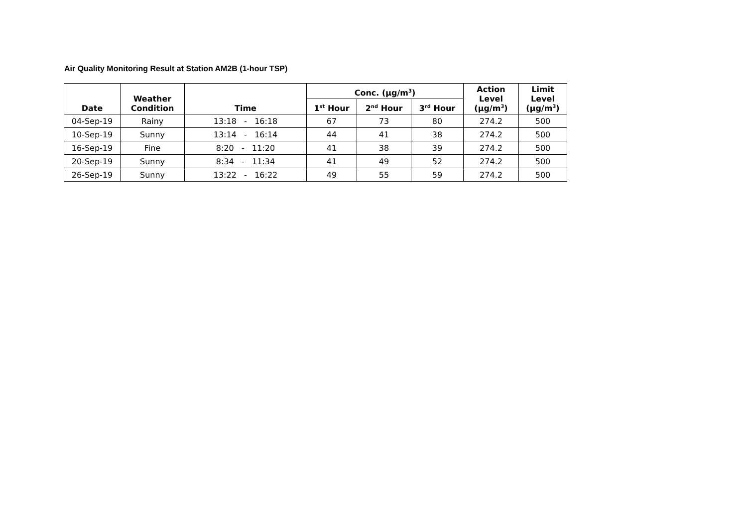Air Quality Monitoring Result at Station AM2B (1-hour TSP)
| Date | Weather Condition | Time | Conc. (μg/m<sup>3</sup>) | | | Action Level (μg/m<sup>3</sup>) | Limit Level (μg/m<sup>3</sup>) |
| --- | --- | --- | --- | --- | --- | --- | --- |
| | | | 1<sup>st</sup> Hour | 2<sup>nd</sup> Hour | 3<sup>rd</sup> Hour | | |
| 04-Sep-19 | Rainy | 13:18 - 16:18 | 67 | 73 | 80 | 274.2 | 500 |
| 10-Sep-19 | Sunny | 13:14 - 16:14 | 44 | 41 | 38 | 274.2 | 500 |
| 16-Sep-19 | Fine | 8:20 - 11:20 | 41 | 38 | 39 | 274.2 | 500 |
| 20-Sep-19 | Sunny | 8:34 - 11:34 | 41 | 49 | 52 | 274.2 | 500 |
| 26-Sep-19 | Sunny | 13:22 - 16:22 | 49 | 55 | 59 | 274.2 | 500 |